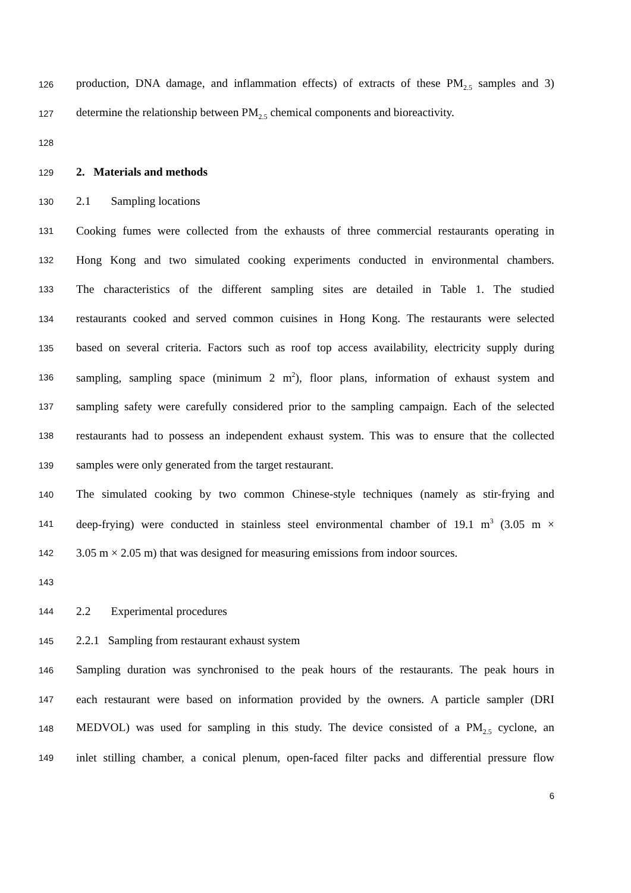126 production, DNA damage, and inflammation effects) of extracts of these PM<sub>2.5</sub> samples and 3)
127 determine the relationship between PM<sub>2.5</sub> chemical components and bioreactivity.
128
129 2. Materials and methods
130 2.1 Sampling locations
131 Cooking fumes were collected from the exhausts of three commercial restaurants operating in
132 Hong Kong and two simulated cooking experiments conducted in environmental chambers.
133 The characteristics of the different sampling sites are detailed in Table 1. The studied
134 restaurants cooked and served common cuisines in Hong Kong. The restaurants were selected
135 based on several criteria. Factors such as roof top access availability, electricity supply during
136 sampling, sampling space (minimum 2 m<sup>2</sup>), floor plans, information of exhaust system and
137 sampling safety were carefully considered prior to the sampling campaign. Each of the selected
138 restaurants had to possess an independent exhaust system. This was to ensure that the collected
139 samples were only generated from the target restaurant.
140 The simulated cooking by two common Chinese-style techniques (namely as stir-frying and
141 deep-frying) were conducted in stainless steel environmental chamber of 19.1 m<sup>3</sup> (3.05 m ×
142 3.05 m × 2.05 m) that was designed for measuring emissions from indoor sources.
143
144 2.2 Experimental procedures
145 2.2.1 Sampling from restaurant exhaust system
146 Sampling duration was synchronised to the peak hours of the restaurants. The peak hours in
147 each restaurant were based on information provided by the owners. A particle sampler (DRI
148 MEDVOL) was used for sampling in this study. The device consisted of a PM<sub>2.5</sub> cyclone, an
149 inlet stilling chamber, a conical plenum, open-faced filter packs and differential pressure flow
6